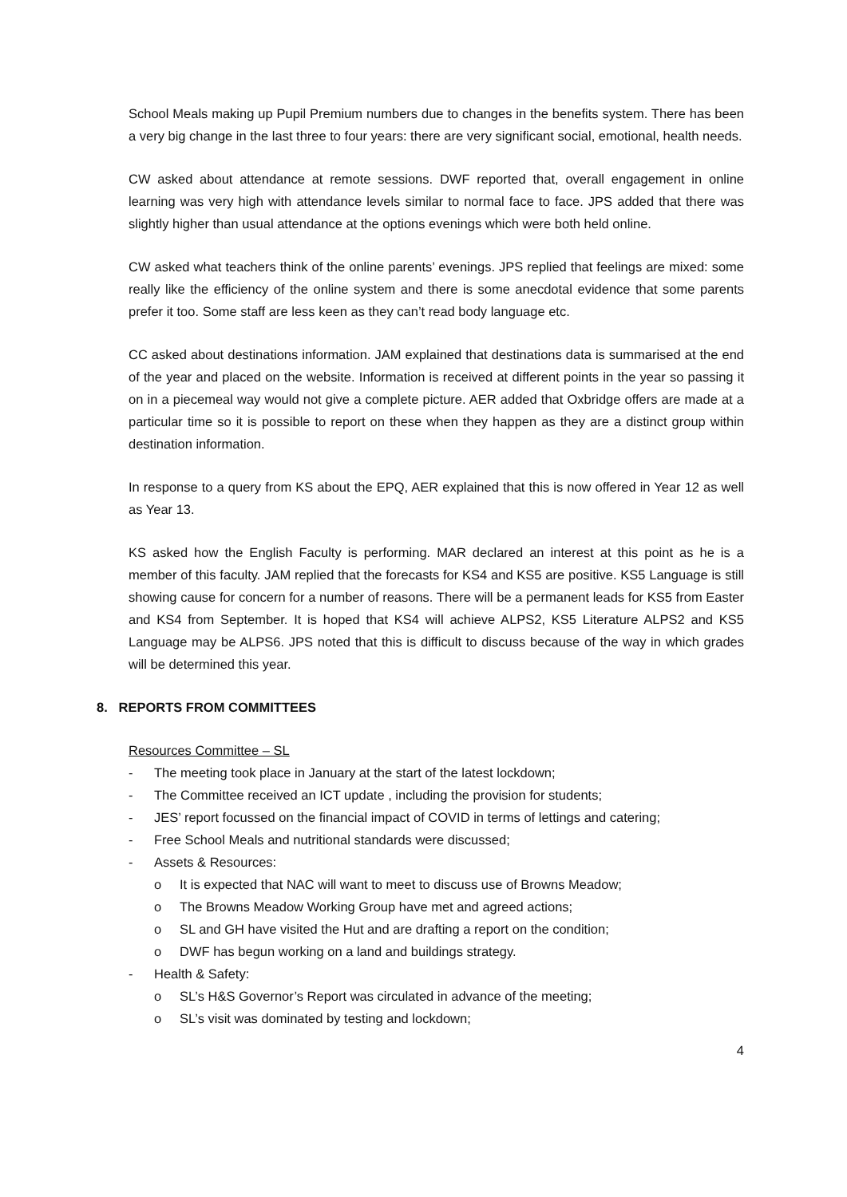School Meals making up Pupil Premium numbers due to changes in the benefits system. There has been a very big change in the last three to four years: there are very significant social, emotional, health needs.
CW asked about attendance at remote sessions. DWF reported that, overall engagement in online learning was very high with attendance levels similar to normal face to face. JPS added that there was slightly higher than usual attendance at the options evenings which were both held online.
CW asked what teachers think of the online parents’ evenings. JPS replied that feelings are mixed: some really like the efficiency of the online system and there is some anecdotal evidence that some parents prefer it too. Some staff are less keen as they can’t read body language etc.
CC asked about destinations information. JAM explained that destinations data is summarised at the end of the year and placed on the website. Information is received at different points in the year so passing it on in a piecemeal way would not give a complete picture. AER added that Oxbridge offers are made at a particular time so it is possible to report on these when they happen as they are a distinct group within destination information.
In response to a query from KS about the EPQ, AER explained that this is now offered in Year 12 as well as Year 13.
KS asked how the English Faculty is performing. MAR declared an interest at this point as he is a member of this faculty. JAM replied that the forecasts for KS4 and KS5 are positive. KS5 Language is still showing cause for concern for a number of reasons. There will be a permanent leads for KS5 from Easter and KS4 from September. It is hoped that KS4 will achieve ALPS2, KS5 Literature ALPS2 and KS5 Language may be ALPS6. JPS noted that this is difficult to discuss because of the way in which grades will be determined this year.
8. REPORTS FROM COMMITTEES
Resources Committee – SL
- The meeting took place in January at the start of the latest lockdown;
- The Committee received an ICT update , including the provision for students;
- JES’ report focussed on the financial impact of COVID in terms of lettings and catering;
- Free School Meals and nutritional standards were discussed;
- Assets & Resources:
o It is expected that NAC will want to meet to discuss use of Browns Meadow;
o The Browns Meadow Working Group have met and agreed actions;
o SL and GH have visited the Hut and are drafting a report on the condition;
o DWF has begun working on a land and buildings strategy.
- Health & Safety:
o SL’s H&S Governor’s Report was circulated in advance of the meeting;
o SL’s visit was dominated by testing and lockdown;
4